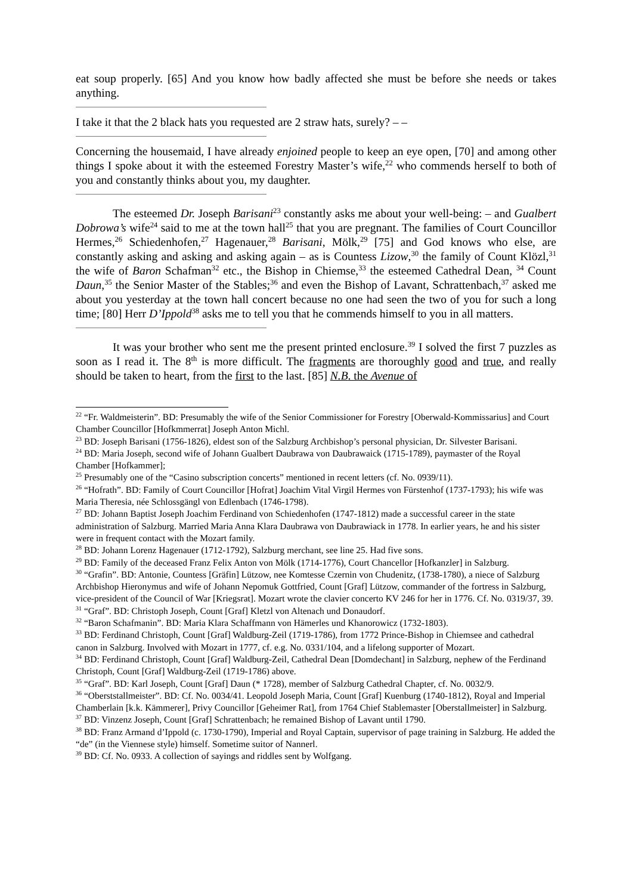eat soup properly. [65] And you know how badly affected she must be before she needs or takes anything.
I take it that the 2 black hats you requested are 2 straw hats, surely? – –
Concerning the housemaid, I have already enjoined people to keep an eye open, [70] and among other things I spoke about it with the esteemed Forestry Master’s wife,<sup>22</sup> who commends herself to both of you and constantly thinks about you, my daughter.
The esteemed Dr. Joseph Barisani<sup>23</sup> constantly asks me about your well-being: – and Gualbert Dobrowa’s wife<sup>24</sup> said to me at the town hall<sup>25</sup> that you are pregnant. The families of Court Councillor Hermes,<sup>26</sup> Schiedenhofen,<sup>27</sup> Hagenauer,<sup>28</sup> Barisani, Mölk,<sup>29</sup> [75] and God knows who else, are constantly asking and asking and asking again – as is Countess Lizow,<sup>30</sup> the family of Count Klözl,<sup>31</sup> the wife of Baron Schafman<sup>32</sup> etc., the Bishop in Chiemse,<sup>33</sup> the esteemed Cathedral Dean, <sup>34</sup> Count Daun,<sup>35</sup> the Senior Master of the Stables;<sup>36</sup> and even the Bishop of Lavant, Schrattenbach,<sup>37</sup> asked me about you yesterday at the town hall concert because no one had seen the two of you for such a long time; [80] Herr D’Ippold<sup>38</sup> asks me to tell you that he commends himself to you in all matters.
It was your brother who sent me the present printed enclosure.<sup>39</sup> I solved the first 7 puzzles as soon as I read it. The 8<sup>th</sup> is more difficult. The fragments are thoroughly good and true, and really should be taken to heart, from the first to the last. [85] N.B. the Avenue of
<sup>22</sup> “Fr. Waldmeisterin”. BD: Presumably the wife of the Senior Commissioner for Forestry [Oberwald-Kommissarius] and Court Chamber Councillor [Hofkmmerrat] Joseph Anton Michl.
<sup>23</sup> BD: Joseph Barisani (1756-1826), eldest son of the Salzburg Archbishop’s personal physician, Dr. Silvester Barisani.
<sup>24</sup> BD: Maria Joseph, second wife of Johann Gualbert Daubrawa von Daubrawaick (1715-1789), paymaster of the Royal Chamber [Hofkammer];
<sup>25</sup> Presumably one of the “Casino subscription concerts” mentioned in recent letters (cf. No. 0939/11).
<sup>26</sup> “Hofrath”. BD: Family of Court Councillor [Hofrat] Joachim Vital Virgil Hermes von Fürstenhof (1737-1793); his wife was Maria Theresia, née Schlossgängl von Edlenbach (1746-1798).
<sup>27</sup> BD: Johann Baptist Joseph Joachim Ferdinand von Schiedenhofen (1747-1812) made a successful career in the state administration of Salzburg. Married Maria Anna Klara Daubrawa von Daubrawiack in 1778. In earlier years, he and his sister were in frequent contact with the Mozart family.
<sup>28</sup> BD: Johann Lorenz Hagenauer (1712-1792), Salzburg merchant, see line 25. Had five sons.
<sup>29</sup> BD: Family of the deceased Franz Felix Anton von Mölk (1714-1776), Court Chancellor [Hofkanzler] in Salzburg.
<sup>30</sup> “Grafin”. BD: Antonie, Countess [Gräfin] Lützow, nee Komtesse Czernin von Chudenitz, (1738-1780), a niece of Salzburg Archbishop Hieronymus and wife of Johann Nepomuk Gottfried, Count [Graf] Lützow, commander of the fortress in Salzburg, vice-president of the Council of War [Kriegsrat]. Mozart wrote the clavier concerto KV 246 for her in 1776. Cf. No. 0319/37, 39.
<sup>31</sup> “Graf”. BD: Christoph Joseph, Count [Graf] Kletzl von Altenach und Donaudorf.
<sup>32</sup> “Baron Schafmanin”. BD: Maria Klara Schaffmann von Hämerles und Khanorowicz (1732-1803).
<sup>33</sup> BD: Ferdinand Christoph, Count [Graf] Waldburg-Zeil (1719-1786), from 1772 Prince-Bishop in Chiemsee and cathedral canon in Salzburg. Involved with Mozart in 1777, cf. e.g. No. 0331/104, and a lifelong supporter of Mozart.
<sup>34</sup> BD: Ferdinand Christoph, Count [Graf] Waldburg-Zeil, Cathedral Dean [Domdechant] in Salzburg, nephew of the Ferdinand Christoph, Count [Graf] Waldburg-Zeil (1719-1786) above.
<sup>35</sup> “Graf”. BD: Karl Joseph, Count [Graf] Daun (* 1728), member of Salzburg Cathedral Chapter, cf. No. 0032/9.
<sup>36</sup> “Oberststallmeister”. BD: Cf. No. 0034/41. Leopold Joseph Maria, Count [Graf] Kuenburg (1740-1812), Royal and Imperial Chamberlain [k.k. Kämmerer], Privy Councillor [Geheimer Rat], from 1764 Chief Stablemaster [Oberstallmeister] in Salzburg.
<sup>37</sup> BD: Vinzenz Joseph, Count [Graf] Schrattenbach; he remained Bishop of Lavant until 1790.
<sup>38</sup> BD: Franz Armand d’Ippold (c. 1730-1790), Imperial and Royal Captain, supervisor of page training in Salzburg. He added the “de” (in the Viennese style) himself. Sometime suitor of Nannerl.
<sup>39</sup> BD: Cf. No. 0933. A collection of sayings and riddles sent by Wolfgang.